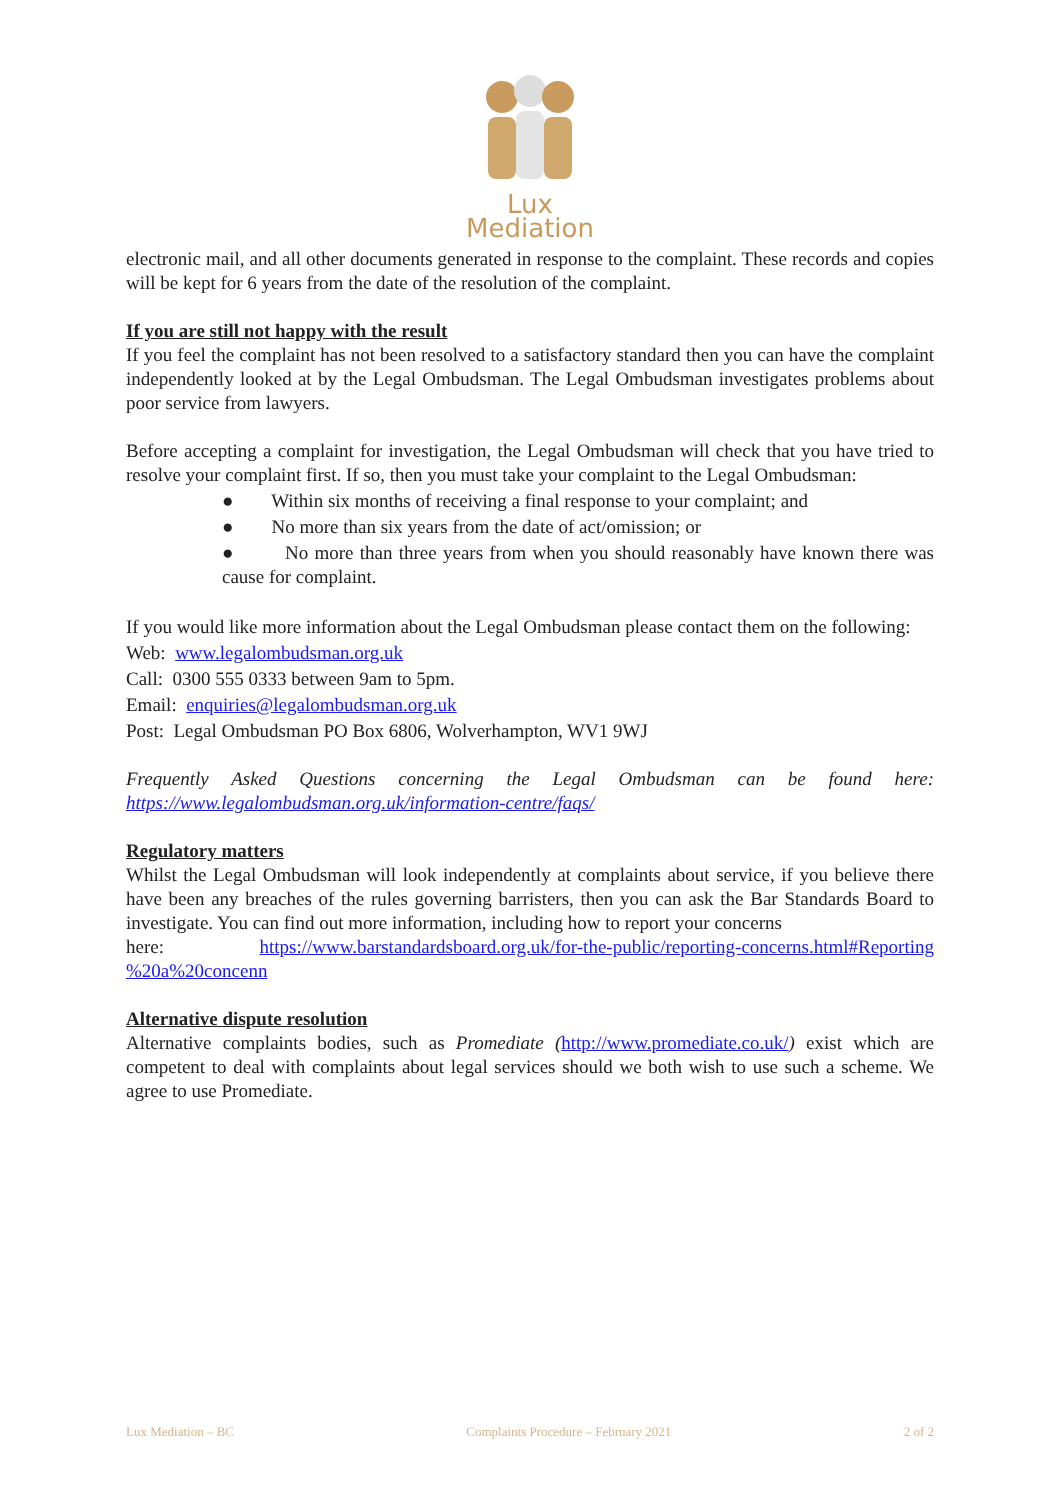Lux Mediation
electronic mail, and all other documents generated in response to the complaint. These records and copies will be kept for 6 years from the date of the resolution of the complaint.
If you are still not happy with the result
If you feel the complaint has not been resolved to a satisfactory standard then you can have the complaint independently looked at by the Legal Ombudsman. The Legal Ombudsman investigates problems about poor service from lawyers.
Before accepting a complaint for investigation, the Legal Ombudsman will check that you have tried to resolve your complaint first. If so, then you must take your complaint to the Legal Ombudsman:
● Within six months of receiving a final response to your complaint; and
● No more than six years from the date of act/omission; or
● No more than three years from when you should reasonably have known there was cause for complaint.
If you would like more information about the Legal Ombudsman please contact them on the following:
Web: www.legalombudsman.org.uk
Call: 0300 555 0333 between 9am to 5pm.
Email: enquiries@legalombudsman.org.uk
Post: Legal Ombudsman PO Box 6806, Wolverhampton, WV1 9WJ
Frequently Asked Questions concerning the Legal Ombudsman can be found here: https://www.legalombudsman.org.uk/information-centre/faqs/
Regulatory matters
Whilst the Legal Ombudsman will look independently at complaints about service, if you believe there have been any breaches of the rules governing barristers, then you can ask the Bar Standards Board to investigate. You can find out more information, including how to report your concerns
here: https://www.barstandardsboard.org.uk/for-the-public/reporting-concerns.html#Reporting %20a%20concenn
Alternative dispute resolution
Alternative complaints bodies, such as Promediate (http://www.promediate.co.uk/) exist which are competent to deal with complaints about legal services should we both wish to use such a scheme. We agree to use Promediate.
Lux Mediation – BC Complaints Procedure – February 2021 2 of 2